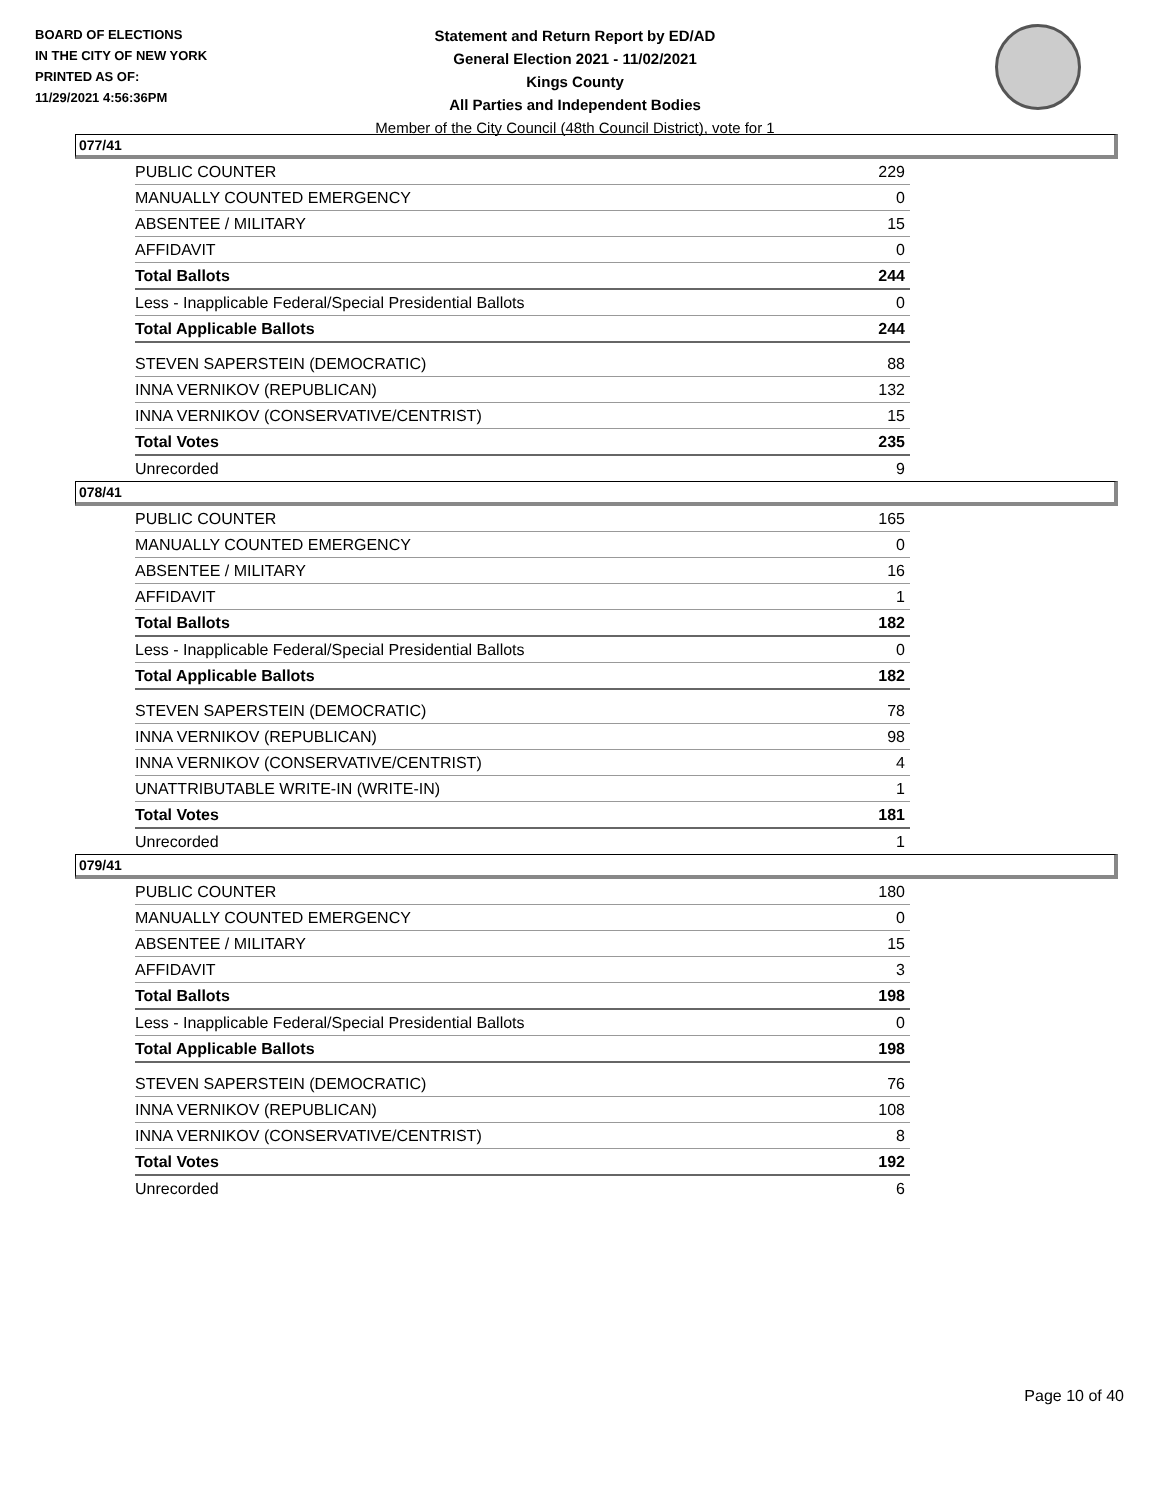BOARD OF ELECTIONS
IN THE CITY OF NEW YORK
PRINTED AS OF:
11/29/2021 4:56:36PM
Statement and Return Report by ED/AD
General Election 2021 - 11/02/2021
Kings County
All Parties and Independent Bodies
Member of the City Council (48th Council District), vote for 1
077/41
| PUBLIC COUNTER | 229 |
| MANUALLY COUNTED EMERGENCY | 0 |
| ABSENTEE / MILITARY | 15 |
| AFFIDAVIT | 0 |
| Total Ballots | 244 |
| Less - Inapplicable Federal/Special Presidential Ballots | 0 |
| Total Applicable Ballots | 244 |
| STEVEN SAPERSTEIN (DEMOCRATIC) | 88 |
| INNA VERNIKOV (REPUBLICAN) | 132 |
| INNA VERNIKOV (CONSERVATIVE/CENTRIST) | 15 |
| Total Votes | 235 |
| Unrecorded | 9 |
078/41
| PUBLIC COUNTER | 165 |
| MANUALLY COUNTED EMERGENCY | 0 |
| ABSENTEE / MILITARY | 16 |
| AFFIDAVIT | 1 |
| Total Ballots | 182 |
| Less - Inapplicable Federal/Special Presidential Ballots | 0 |
| Total Applicable Ballots | 182 |
| STEVEN SAPERSTEIN (DEMOCRATIC) | 78 |
| INNA VERNIKOV (REPUBLICAN) | 98 |
| INNA VERNIKOV (CONSERVATIVE/CENTRIST) | 4 |
| UNATTRIBUTABLE WRITE-IN (WRITE-IN) | 1 |
| Total Votes | 181 |
| Unrecorded | 1 |
079/41
| PUBLIC COUNTER | 180 |
| MANUALLY COUNTED EMERGENCY | 0 |
| ABSENTEE / MILITARY | 15 |
| AFFIDAVIT | 3 |
| Total Ballots | 198 |
| Less - Inapplicable Federal/Special Presidential Ballots | 0 |
| Total Applicable Ballots | 198 |
| STEVEN SAPERSTEIN (DEMOCRATIC) | 76 |
| INNA VERNIKOV (REPUBLICAN) | 108 |
| INNA VERNIKOV (CONSERVATIVE/CENTRIST) | 8 |
| Total Votes | 192 |
| Unrecorded | 6 |
Page 10 of 40